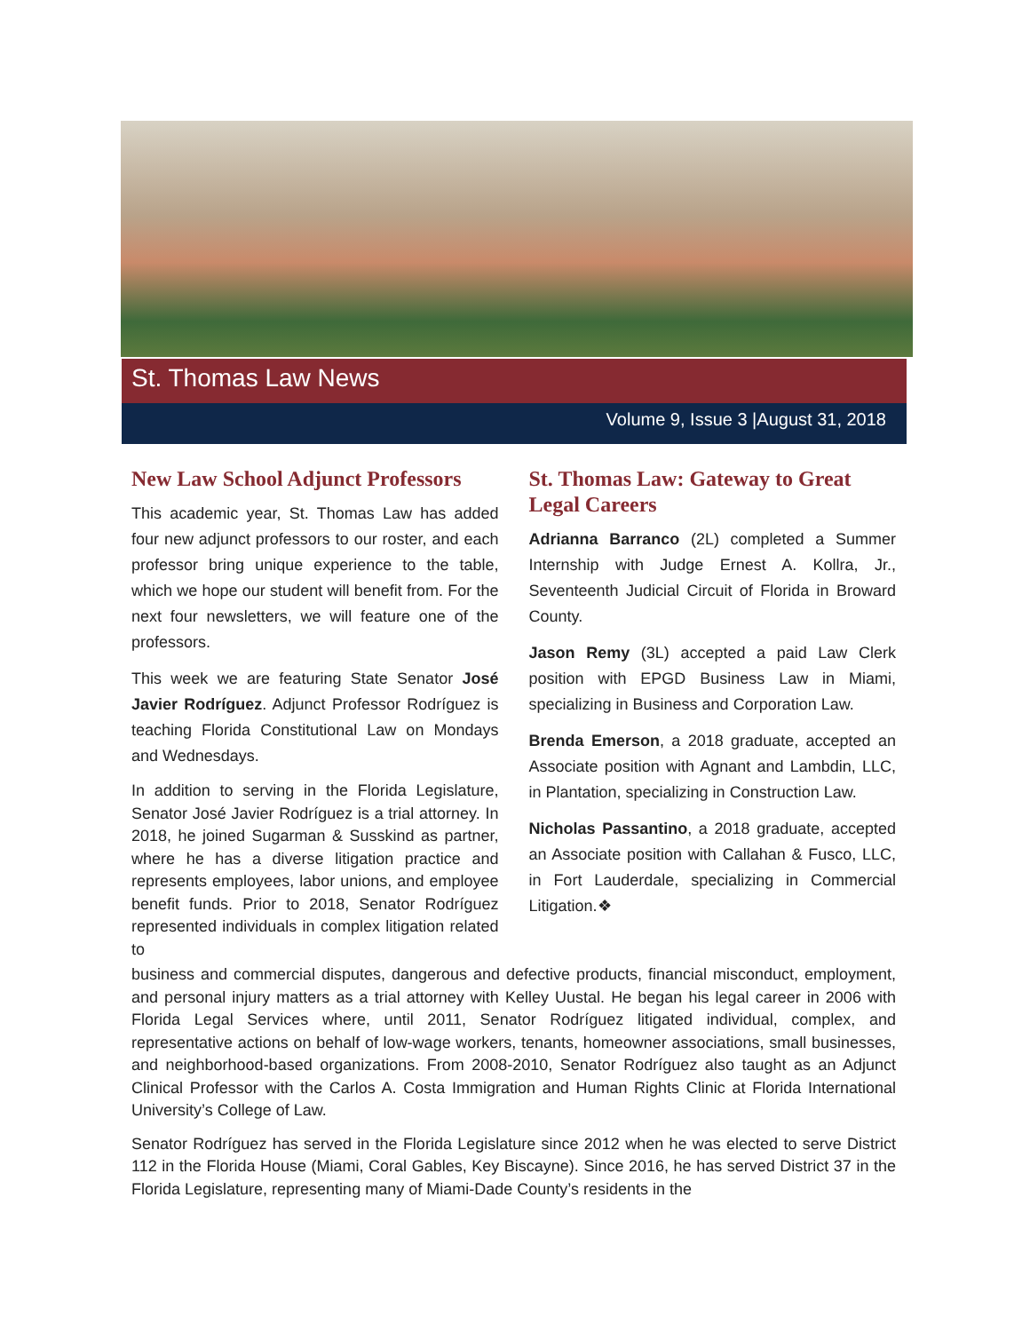St. Thomas Law News
Volume 9, Issue 3 |August 31, 2018
New Law School Adjunct Professors
This academic year, St. Thomas Law has added four new adjunct professors to our roster, and each professor bring unique experience to the table, which we hope our student will benefit from. For the next four newsletters, we will feature one of the professors.
This week we are featuring State Senator José Javier Rodríguez. Adjunct Professor Rodríguez is teaching Florida Constitutional Law on Mondays and Wednesdays.
In addition to serving in the Florida Legislature, Senator José Javier Rodríguez is a trial attorney. In 2018, he joined Sugarman & Susskind as partner, where he has a diverse litigation practice and represents employees, labor unions, and employee benefit funds. Prior to 2018, Senator Rodríguez represented individuals in complex litigation related to
St. Thomas Law: Gateway to Great Legal Careers
Adrianna Barranco (2L) completed a Summer Internship with Judge Ernest A. Kollra, Jr., Seventeenth Judicial Circuit of Florida in Broward County.
Jason Remy (3L) accepted a paid Law Clerk position with EPGD Business Law in Miami, specializing in Business and Corporation Law.
Brenda Emerson, a 2018 graduate, accepted an Associate position with Agnant and Lambdin, LLC, in Plantation, specializing in Construction Law.
Nicholas Passantino, a 2018 graduate, accepted an Associate position with Callahan & Fusco, LLC, in Fort Lauderdale, specializing in Commercial Litigation.❖
business and commercial disputes, dangerous and defective products, financial misconduct, employment, and personal injury matters as a trial attorney with Kelley Uustal. He began his legal career in 2006 with Florida Legal Services where, until 2011, Senator Rodríguez litigated individual, complex, and representative actions on behalf of low-wage workers, tenants, homeowner associations, small businesses, and neighborhood-based organizations. From 2008-2010, Senator Rodríguez also taught as an Adjunct Clinical Professor with the Carlos A. Costa Immigration and Human Rights Clinic at Florida International University’s College of Law.
Senator Rodríguez has served in the Florida Legislature since 2012 when he was elected to serve District 112 in the Florida House (Miami, Coral Gables, Key Biscayne). Since 2016, he has served District 37 in the Florida Legislature, representing many of Miami-Dade County’s residents in the